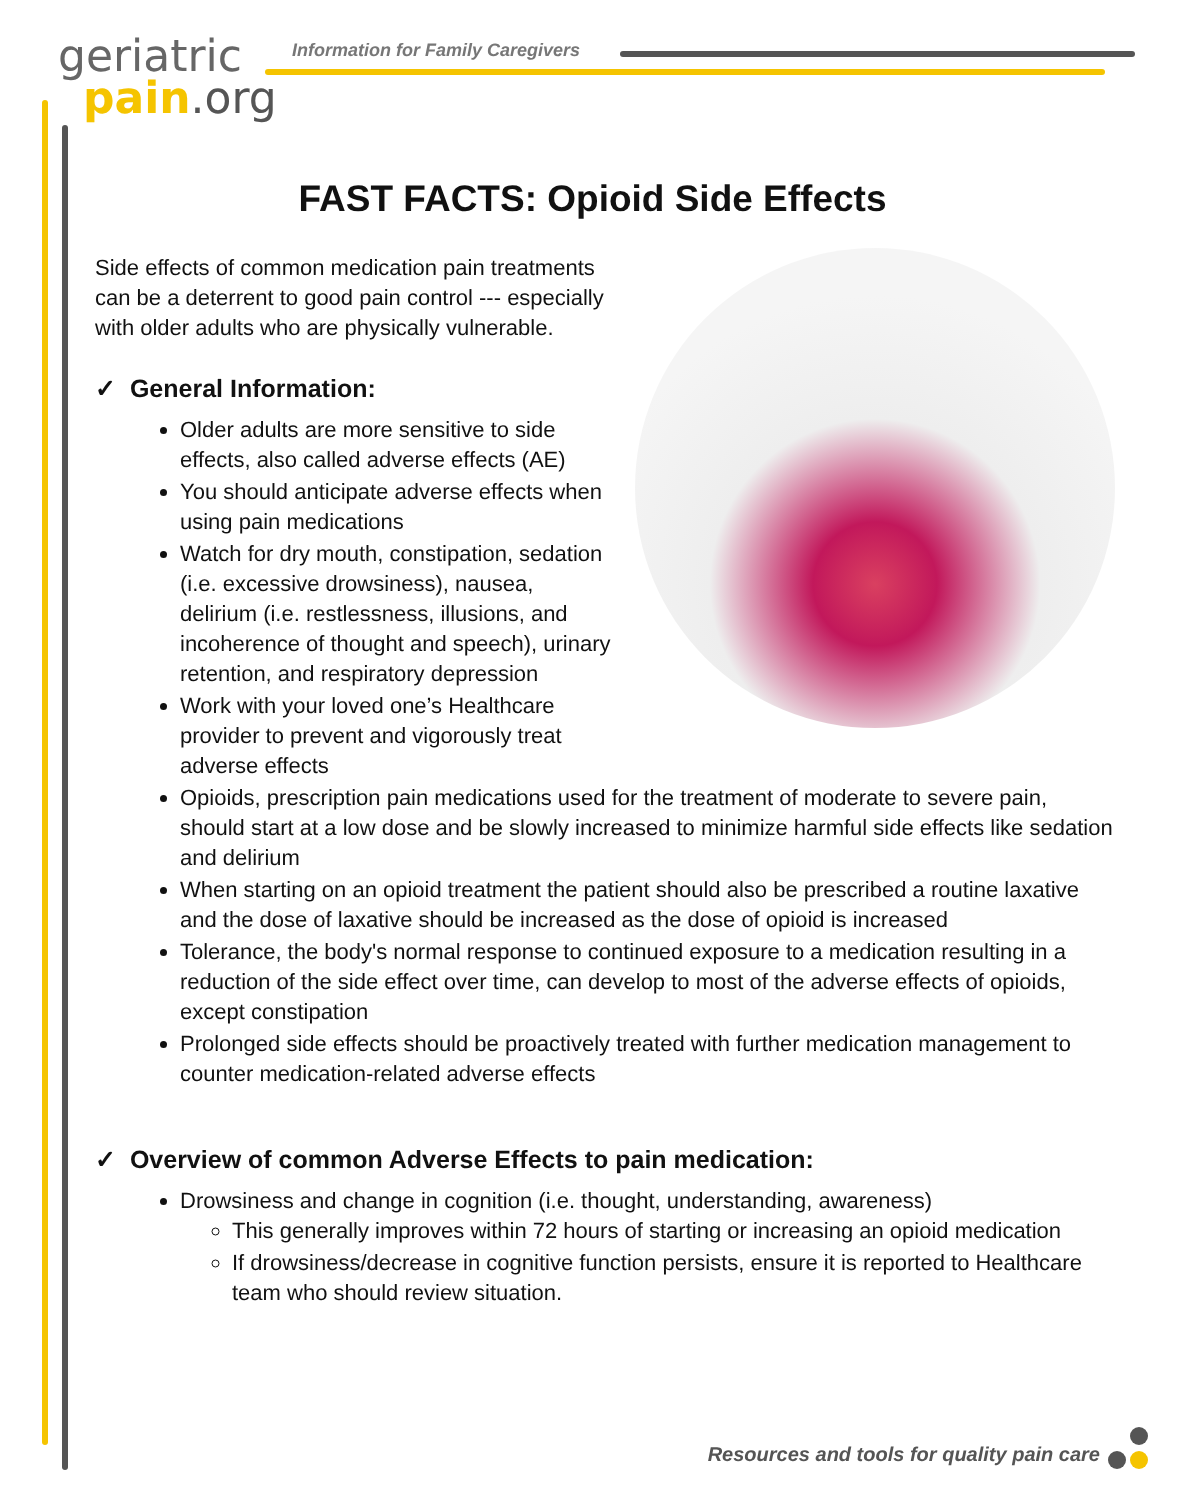geriatric
pain.org
Information for Family Caregivers
FAST FACTS: Opioid Side Effects
Side effects of common medication pain treatments can be a deterrent to good pain control --- especially with older adults who are physically vulnerable.
✓ General Information:
Older adults are more sensitive to side effects, also called adverse effects (AE)
You should anticipate adverse effects when using pain medications
Watch for dry mouth, constipation, sedation (i.e. excessive drowsiness), nausea, delirium (i.e. restlessness, illusions, and incoherence of thought and speech), urinary retention, and respiratory depression
Work with your loved one’s Healthcare provider to prevent and vigorously treat adverse effects
Opioids, prescription pain medications used for the treatment of moderate to severe pain, should start at a low dose and be slowly increased to minimize harmful side effects like sedation and delirium
When starting on an opioid treatment the patient should also be prescribed a routine laxative and the dose of laxative should be increased as the dose of opioid is increased
Tolerance, the body's normal response to continued exposure to a medication resulting in a reduction of the side effect over time, can develop to most of the adverse effects of opioids, except constipation
Prolonged side effects should be proactively treated with further medication management to counter medication-related adverse effects
✓ Overview of common Adverse Effects to pain medication:
Drowsiness and change in cognition (i.e. thought, understanding, awareness)
This generally improves within 72 hours of starting or increasing an opioid medication
If drowsiness/decrease in cognitive function persists, ensure it is reported to Healthcare team who should review situation.
Resources and tools for quality pain care